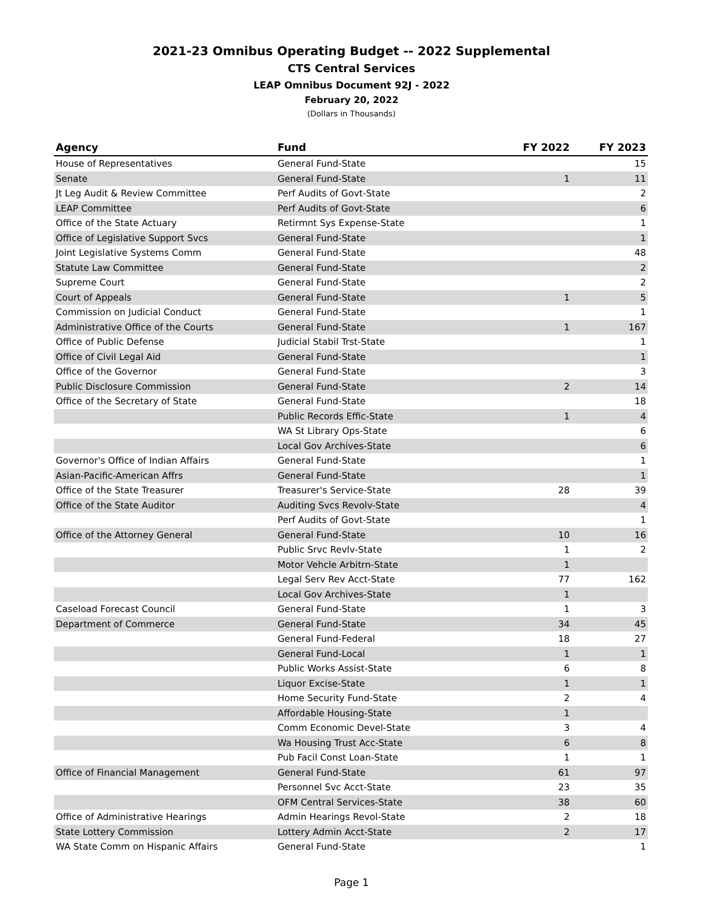2021-23 Omnibus Operating Budget -- 2022 Supplemental
CTS Central Services
LEAP Omnibus Document 92J - 2022
February 20, 2022
(Dollars in Thousands)
| Agency | Fund | FY 2022 | FY 2023 |
| --- | --- | --- | --- |
| House of Representatives | General Fund-State | | 15 |
| Senate | General Fund-State | 1 | 11 |
| Jt Leg Audit & Review Committee | Perf Audits of Govt-State | | 2 |
| LEAP Committee | Perf Audits of Govt-State | | 6 |
| Office of the State Actuary | Retirmnt Sys Expense-State | | 1 |
| Office of Legislative Support Svcs | General Fund-State | | 1 |
| Joint Legislative Systems Comm | General Fund-State | | 48 |
| Statute Law Committee | General Fund-State | | 2 |
| Supreme Court | General Fund-State | | 2 |
| Court of Appeals | General Fund-State | 1 | 5 |
| Commission on Judicial Conduct | General Fund-State | | 1 |
| Administrative Office of the Courts | General Fund-State | 1 | 167 |
| Office of Public Defense | Judicial Stabil Trst-State | | 1 |
| Office of Civil Legal Aid | General Fund-State | | 1 |
| Office of the Governor | General Fund-State | | 3 |
| Public Disclosure Commission | General Fund-State | 2 | 14 |
| Office of the Secretary of State | General Fund-State | | 18 |
| | Public Records Effic-State | 1 | 4 |
| | WA St Library Ops-State | | 6 |
| | Local Gov Archives-State | | 6 |
| Governor's Office of Indian Affairs | General Fund-State | | 1 |
| Asian-Pacific-American Affrs | General Fund-State | | 1 |
| Office of the State Treasurer | Treasurer's Service-State | 28 | 39 |
| Office of the State Auditor | Auditing Svcs Revolv-State | | 4 |
| | Perf Audits of Govt-State | | 1 |
| Office of the Attorney General | General Fund-State | 10 | 16 |
| | Public Srvc Revlv-State | 1 | 2 |
| | Motor Vehcle Arbitrn-State | 1 | |
| | Legal Serv Rev Acct-State | 77 | 162 |
| | Local Gov Archives-State | 1 | |
| Caseload Forecast Council | General Fund-State | 1 | 3 |
| Department of Commerce | General Fund-State | 34 | 45 |
| | General Fund-Federal | 18 | 27 |
| | General Fund-Local | 1 | 1 |
| | Public Works Assist-State | 6 | 8 |
| | Liquor Excise-State | 1 | 1 |
| | Home Security Fund-State | 2 | 4 |
| | Affordable Housing-State | 1 | |
| | Comm Economic Devel-State | 3 | 4 |
| | Wa Housing Trust Acc-State | 6 | 8 |
| | Pub Facil Const Loan-State | 1 | 1 |
| Office of Financial Management | General Fund-State | 61 | 97 |
| | Personnel Svc Acct-State | 23 | 35 |
| | OFM Central Services-State | 38 | 60 |
| Office of Administrative Hearings | Admin Hearings Revol-State | 2 | 18 |
| State Lottery Commission | Lottery Admin Acct-State | 2 | 17 |
| WA State Comm on Hispanic Affairs | General Fund-State | | 1 |
Page 1